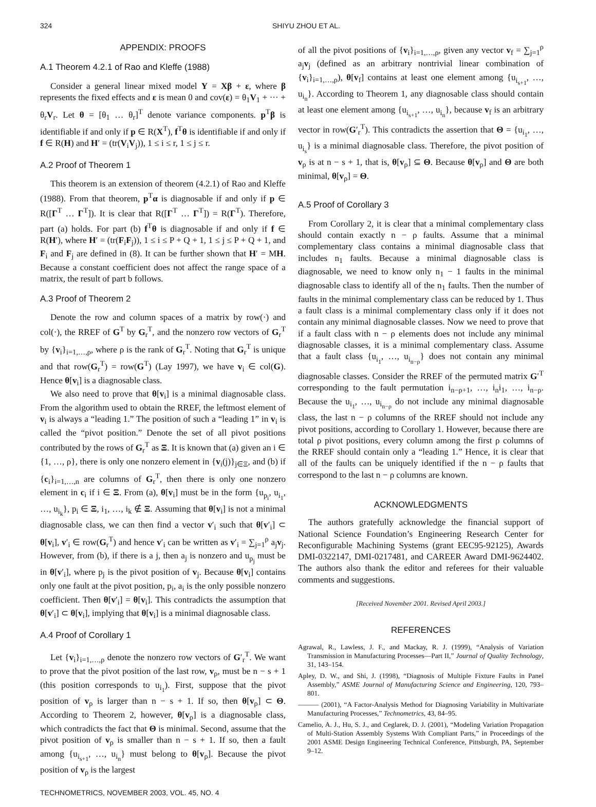324 SHIYU ZHOU ET AL.
APPENDIX: PROOFS
A.1 Theorem 4.2.1 of Rao and Kleffe (1988)
Consider a general linear mixed model Y = Xβ + ε, where β represents the fixed effects and ε is mean 0 and cov(ε) = θ<sub>1</sub>V<sub>1</sub> + ··· + θ<sub>r</sub>V<sub>r</sub>. Let θ = [θ<sub>1</sub> … θ<sub>r</sub>]<sup>T</sup> denote variance components. p<sup>T</sup>β is identifiable if and only if p ∈ R(X<sup>T</sup>), f<sup>T</sup>θ is identifiable if and only if f ∈ R(H) and H′ = (tr(V<sub>i</sub>V<sub>j</sub>)), 1 ≤ i ≤ r, 1 ≤ j ≤ r.
A.2 Proof of Theorem 1
This theorem is an extension of theorem (4.2.1) of Rao and Kleffe (1988). From that theorem, p<sup>T</sup>α is diagnosable if and only if p ∈ R([Γ<sup>T</sup> … Γ<sup>T</sup>]). It is clear that R([Γ<sup>T</sup> … Γ<sup>T</sup>]) = R(Γ<sup>T</sup>). Therefore, part (a) holds. For part (b) f<sup>T</sup>θ is diagnosable if and only if f ∈ R(H′), where H′ = (tr(F<sub>i</sub>F<sub>j</sub>)), 1 ≤ i ≤ P + Q + 1, 1 ≤ j ≤ P + Q + 1, and F<sub>i</sub> and F<sub>j</sub> are defined in (8). It can be further shown that H′ = MH. Because a constant coefficient does not affect the range space of a matrix, the result of part b follows.
A.3 Proof of Theorem 2
Denote the row and column spaces of a matrix by row(·) and col(·), the RREF of G<sup>T</sup> by G<sub>r</sub><sup>T</sup>, and the nonzero row vectors of G<sub>r</sub><sup>T</sup> by {v<sub>i</sub>}<sub>i=1,…,ρ</sub>, where ρ is the rank of G<sub>r</sub><sup>T</sup>. Noting that G<sub>r</sub><sup>T</sup> is unique and that row(G<sub>r</sub><sup>T</sup>) = row(G<sup>T</sup>) (Lay 1997), we have v<sub>i</sub> ∈ col(G). Hence θ[v<sub>i</sub>] is a diagnosable class.
We also need to prove that θ[v<sub>i</sub>] is a minimal diagnosable class. From the algorithm used to obtain the RREF, the leftmost element of v<sub>i</sub> is always a “leading 1.” The position of such a “leading 1” in v<sub>i</sub> is called the “pivot position.” Denote the set of all pivot positions contributed by the rows of G<sub>r</sub><sup>T</sup> as Ξ. It is known that (a) given an i ∈ {1, …, ρ}, there is only one nonzero element in {v<sub>i</sub>(j)}<sub>j∈Ξ</sub>, and (b) if {c<sub>i</sub>}<sub>i=1,…,n</sub> are columns of G<sub>r</sub><sup>T</sup>, then there is only one nonzero element in c<sub>i</sub> if i ∈ Ξ. From (a), θ[v<sub>i</sub>] must be in the form {u<sub>p<sub>i</sub></sub>, u<sub>i<sub>1</sub></sub>, …, u<sub>i<sub>k</sub></sub>}, p<sub>i</sub> ∈ Ξ, i<sub>1</sub>, …, i<sub>k</sub> ∉ Ξ. Assuming that θ[v<sub>i</sub>] is not a minimal diagnosable class, we can then find a vector v′<sub>i</sub> such that θ[v′<sub>i</sub>] ⊂ θ[v<sub>i</sub>], v′<sub>i</sub> ∈ row(G<sub>r</sub><sup>T</sup>) and hence v′<sub>i</sub> can be written as v′<sub>i</sub> = ∑<sub>j=1</sub><sup>ρ</sup> a<sub>j</sub>v<sub>j</sub>. However, from (b), if there is a j, then a<sub>j</sub> is nonzero and u<sub>p<sub>j</sub></sub> must be in θ[v′<sub>i</sub>], where p<sub>j</sub> is the pivot position of v<sub>j</sub>. Because θ[v<sub>i</sub>] contains only one fault at the pivot position, p<sub>i</sub>, a<sub>i</sub> is the only possible nonzero coefficient. Then θ[v′<sub>i</sub>] = θ[v<sub>i</sub>]. This contradicts the assumption that θ[v′<sub>i</sub>] ⊂ θ[v<sub>i</sub>], implying that θ[v<sub>i</sub>] is a minimal diagnosable class.
A.4 Proof of Corollary 1
Let {v<sub>i</sub>}<sub>i=1,…,ρ</sub> denote the nonzero row vectors of G′<sub>r</sub><sup>T</sup>. We want to prove that the pivot position of the last row, v<sub>ρ</sub>, must be n − s + 1 (this position corresponds to u<sub>i<sub>1</sub></sub>). First, suppose that the pivot position of v<sub>ρ</sub> is larger than n − s + 1. If so, then θ[v<sub>ρ</sub>] ⊂ Θ. According to Theorem 2, however, θ[v<sub>ρ</sub>] is a diagnosable class, which contradicts the fact that Θ is minimal. Second, assume that the pivot position of v<sub>ρ</sub> is smaller than n − s + 1. If so, then a fault among {u<sub>i<sub>s+1</sub></sub>, …, u<sub>i<sub>n</sub></sub>} must belong to θ[v<sub>ρ</sub>]. Because the pivot position of v<sub>ρ</sub> is the largest
of all the pivot positions of {v<sub>i</sub>}<sub>i=1,…,ρ</sub>, given any vector v<sub>f</sub> = ∑<sub>j=1</sub><sup>ρ</sup> a<sub>j</sub>v<sub>j</sub> (defined as an arbitrary nontrivial linear combination of {v<sub>i</sub>}<sub>i=1,…,ρ</sub>), θ[v<sub>f</sub>] contains at least one element among {u<sub>i<sub>s+1</sub></sub>, …, u<sub>i<sub>n</sub></sub>}. According to Theorem 1, any diagnosable class should contain at least one element among {u<sub>i<sub>s+1</sub></sub>, …, u<sub>i<sub>n</sub></sub>}, because v<sub>f</sub> is an arbitrary vector in row(G′<sub>r</sub><sup>T</sup>). This contradicts the assertion that Θ = {u<sub>i<sub>1</sub></sub>, …, u<sub>i<sub>s</sub></sub>} is a minimal diagnosable class. Therefore, the pivot position of v<sub>ρ</sub> is at n − s + 1, that is, θ[v<sub>ρ</sub>] ⊆ Θ. Because θ[v<sub>ρ</sub>] and Θ are both minimal, θ[v<sub>ρ</sub>] = Θ.
A.5 Proof of Corollary 3
From Corollary 2, it is clear that a minimal complementary class should contain exactly n − ρ faults. Assume that a minimal complementary class contains a minimal diagnosable class that includes n<sub>1</sub> faults. Because a minimal diagnosable class is diagnosable, we need to know only n<sub>1</sub> − 1 faults in the minimal diagnosable class to identify all of the n<sub>1</sub> faults. Then the number of faults in the minimal complementary class can be reduced by 1. Thus a fault class is a minimal complementary class only if it does not contain any minimal diagnosable classes. Now we need to prove that if a fault class with n − ρ elements does not include any minimal diagnosable classes, it is a minimal complementary class. Assume that a fault class {u<sub>i<sub>1</sub></sub>, …, u<sub>i<sub>n−ρ</sub></sub>} does not contain any minimal diagnosable classes. Consider the RREF of the permuted matrix G′<sup>T</sup> corresponding to the fault permutation i<sub>n−ρ+1</sub>, …, i<sub>n</sub>i<sub>1</sub>, …, i<sub>n−ρ</sub>. Because the u<sub>i<sub>1</sub></sub>, …, u<sub>i<sub>n−ρ</sub></sub> do not include any minimal diagnosable class, the last n − ρ columns of the RREF should not include any pivot positions, according to Corollary 1. However, because there are total ρ pivot positions, every column among the first ρ columns of the RREF should contain only a “leading 1.” Hence, it is clear that all of the faults can be uniquely identified if the n − ρ faults that correspond to the last n − ρ columns are known.
ACKNOWLEDGMENTS
The authors gratefully acknowledge the financial support of National Science Foundation’s Engineering Research Center for Reconfigurable Machining Systems (grant EEC95-92125), Awards DMI-0322147, DMI-0217481, and CAREER Award DMI-9624402. The authors also thank the editor and referees for their valuable comments and suggestions.
[Received November 2001. Revised April 2003.]
REFERENCES
Agrawal, R., Lawless, J. F., and Mackay, R. J. (1999), “Analysis of Variation Transmission in Manufacturing Processes—Part II,” Journal of Quality Technology, 31, 143–154.
Apley, D. W., and Shi, J. (1998), “Diagnosis of Multiple Fixture Faults in Panel Assembly,” ASME Journal of Manufacturing Science and Engineering, 120, 793–801.
——— (2001), “A Factor-Analysis Method for Diagnosing Variability in Multivariate Manufacturing Processes,” Technometrics, 43, 84–95.
Camelio, A. J., Hu, S. J., and Ceglarek, D. J. (2001), “Modeling Variation Propagation of Multi-Station Assembly Systems With Compliant Parts,” in Proceedings of the 2001 ASME Design Engineering Technical Conference, Pittsburgh, PA, September 9–12.
TECHNOMETRICS, NOVEMBER 2003, VOL. 45, NO. 4